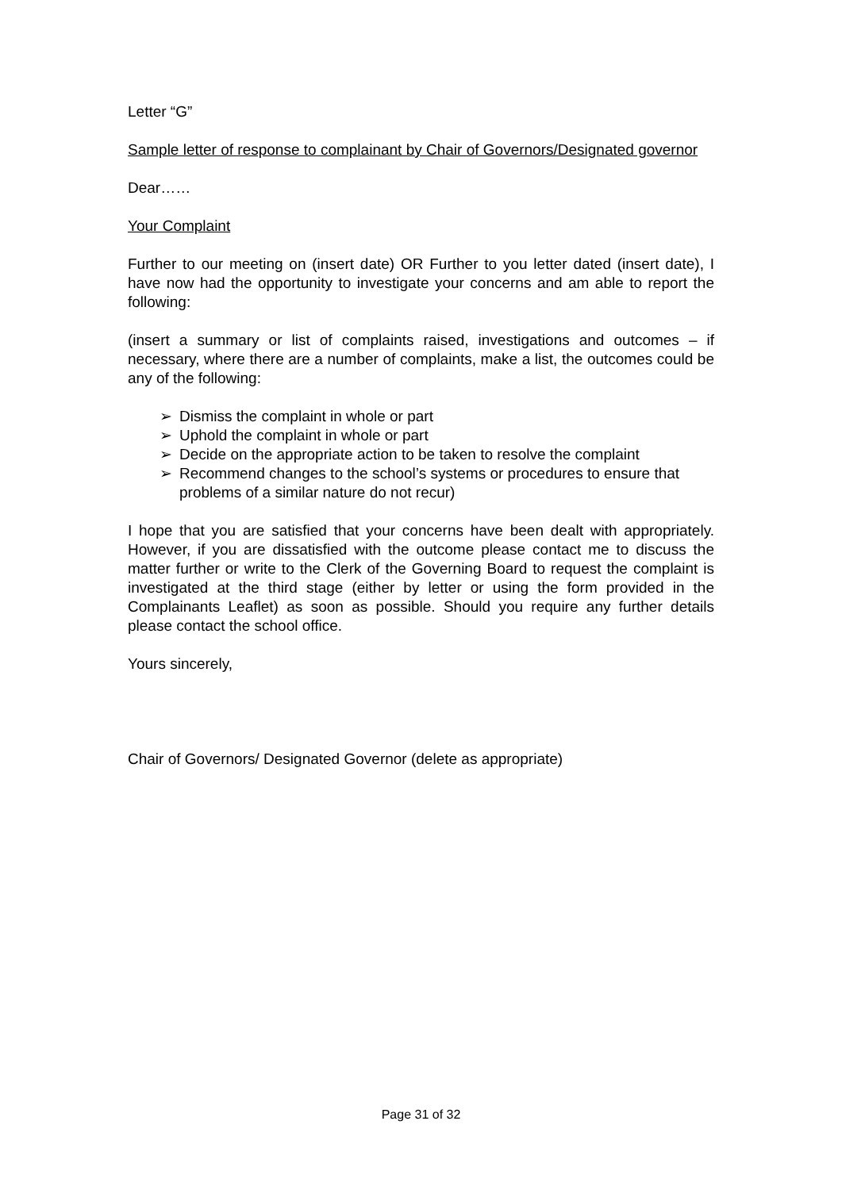Letter “G”
Sample letter of response to complainant by Chair of Governors/Designated governor
Dear……
Your Complaint
Further to our meeting on (insert date) OR Further to you letter dated (insert date), I have now had the opportunity to investigate your concerns and am able to report the following:
(insert a summary or list of complaints raised, investigations and outcomes – if necessary, where there are a number of complaints, make a list, the outcomes could be any of the following:
➢ Dismiss the complaint in whole or part
➢ Uphold the complaint in whole or part
➢ Decide on the appropriate action to be taken to resolve the complaint
➢ Recommend changes to the school’s systems or procedures to ensure that problems of a similar nature do not recur)
I hope that you are satisfied that your concerns have been dealt with appropriately. However, if you are dissatisfied with the outcome please contact me to discuss the matter further or write to the Clerk of the Governing Board to request the complaint is investigated at the third stage (either by letter or using the form provided in the Complainants Leaflet) as soon as possible. Should you require any further details please contact the school office.
Yours sincerely,
Chair of Governors/ Designated Governor (delete as appropriate)
Page 31 of 32